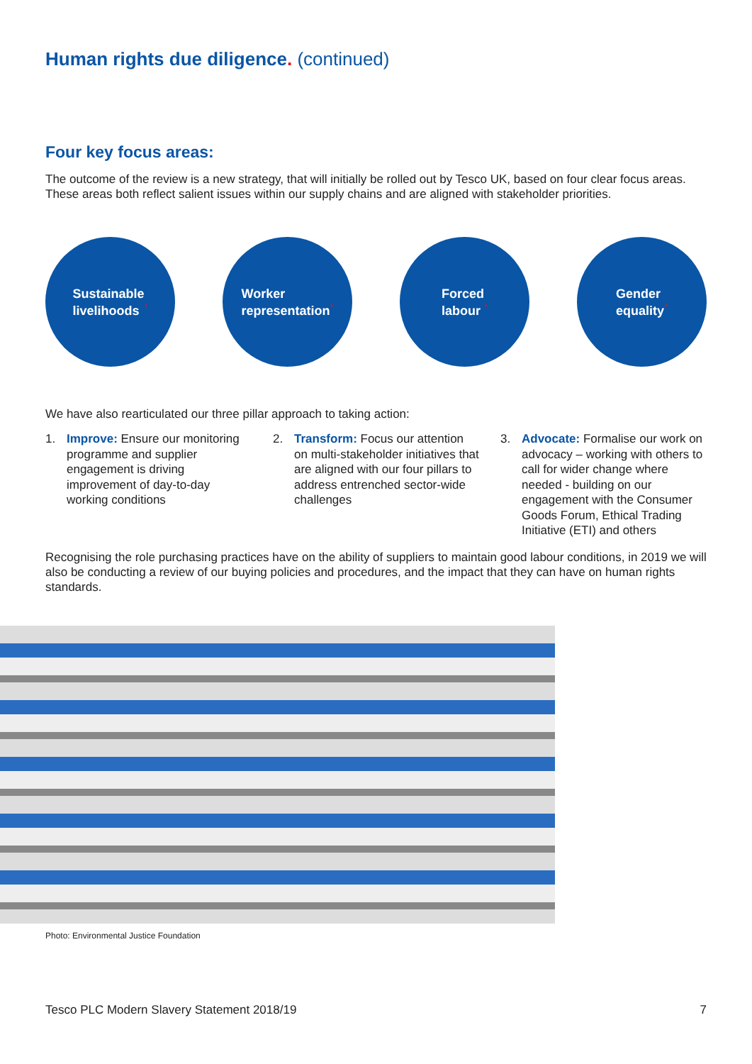Human rights due diligence. (continued)
Four key focus areas:
The outcome of the review is a new strategy, that will initially be rolled out by Tesco UK, based on four clear focus areas. These areas both reflect salient issues within our supply chains and are aligned with stakeholder priorities.
Sustainable
livelihoods.
Worker
representation.
Forced
labour.
Gender
equality.
We have also rearticulated our three pillar approach to taking action:
1. Improve: Ensure our monitoring programme and supplier engagement is driving improvement of day-to-day working conditions
2. Transform: Focus our attention on multi-stakeholder initiatives that are aligned with our four pillars to address entrenched sector-wide challenges
3. Advocate: Formalise our work on advocacy – working with others to call for wider change where needed - building on our engagement with the Consumer Goods Forum, Ethical Trading Initiative (ETI) and others
Recognising the role purchasing practices have on the ability of suppliers to maintain good labour conditions, in 2019 we will also be conducting a review of our buying policies and procedures, and the impact that they can have on human rights standards.
Photo: Environmental Justice Foundation
Tesco PLC Modern Slavery Statement 2018/19 7